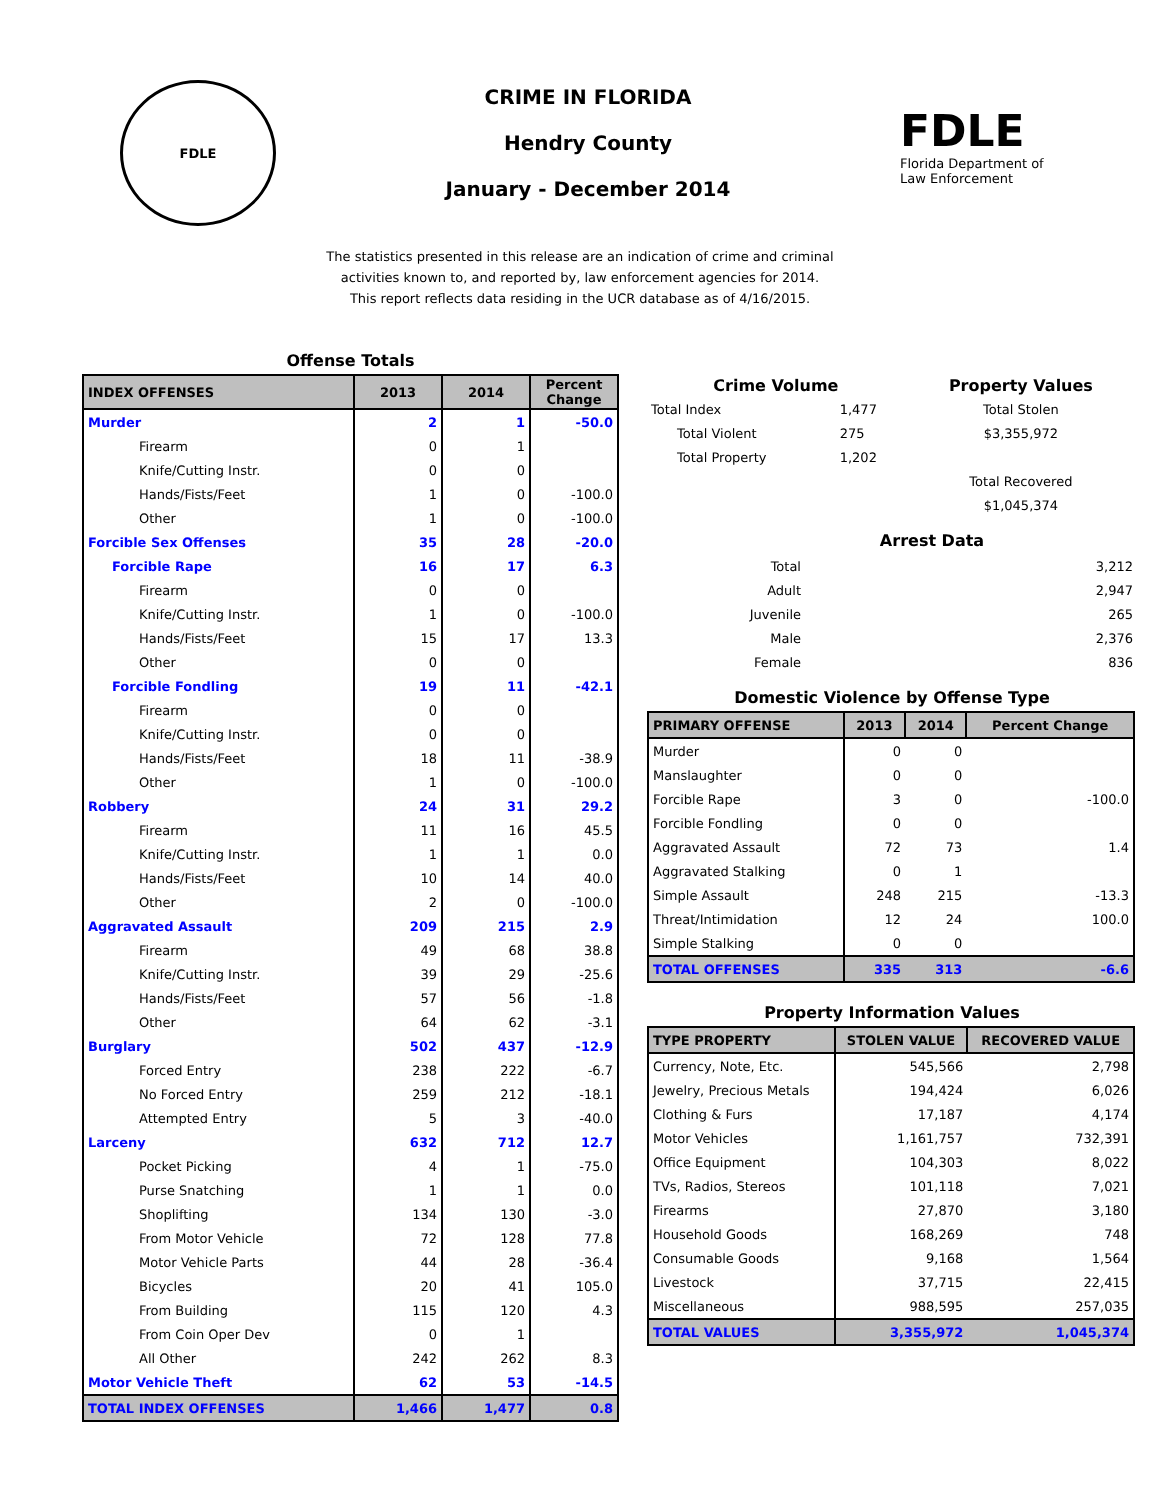FDLE
CRIME IN FLORIDA
Hendry County
January - December 2014
FDLE
Florida Department of
Law Enforcement
The statistics presented in this release are an indication of crime and criminal
activities known to, and reported by, law enforcement agencies for 2014.
This report reflects data residing in the UCR database as of 4/16/2015.
Offense Totals
| INDEX OFFENSES | 2013 | 2014 | Percent Change |
| --- | --- | --- | --- |
| Murder | 2 | 1 | -50.0 |
| Firearm | 0 | 1 | |
| Knife/Cutting Instr. | 0 | 0 | |
| Hands/Fists/Feet | 1 | 0 | -100.0 |
| Other | 1 | 0 | -100.0 |
| Forcible Sex Offenses | 35 | 28 | -20.0 |
| Forcible Rape | 16 | 17 | 6.3 |
| Firearm | 0 | 0 | |
| Knife/Cutting Instr. | 1 | 0 | -100.0 |
| Hands/Fists/Feet | 15 | 17 | 13.3 |
| Other | 0 | 0 | |
| Forcible Fondling | 19 | 11 | -42.1 |
| Firearm | 0 | 0 | |
| Knife/Cutting Instr. | 0 | 0 | |
| Hands/Fists/Feet | 18 | 11 | -38.9 |
| Other | 1 | 0 | -100.0 |
| Robbery | 24 | 31 | 29.2 |
| Firearm | 11 | 16 | 45.5 |
| Knife/Cutting Instr. | 1 | 1 | 0.0 |
| Hands/Fists/Feet | 10 | 14 | 40.0 |
| Other | 2 | 0 | -100.0 |
| Aggravated Assault | 209 | 215 | 2.9 |
| Firearm | 49 | 68 | 38.8 |
| Knife/Cutting Instr. | 39 | 29 | -25.6 |
| Hands/Fists/Feet | 57 | 56 | -1.8 |
| Other | 64 | 62 | -3.1 |
| Burglary | 502 | 437 | -12.9 |
| Forced Entry | 238 | 222 | -6.7 |
| No Forced Entry | 259 | 212 | -18.1 |
| Attempted Entry | 5 | 3 | -40.0 |
| Larceny | 632 | 712 | 12.7 |
| Pocket Picking | 4 | 1 | -75.0 |
| Purse Snatching | 1 | 1 | 0.0 |
| Shoplifting | 134 | 130 | -3.0 |
| From Motor Vehicle | 72 | 128 | 77.8 |
| Motor Vehicle Parts | 44 | 28 | -36.4 |
| Bicycles | 20 | 41 | 105.0 |
| From Building | 115 | 120 | 4.3 |
| From Coin Oper Dev | 0 | 1 | |
| All Other | 242 | 262 | 8.3 |
| Motor Vehicle Theft | 62 | 53 | -14.5 |
| TOTAL INDEX OFFENSES | 1,466 | 1,477 | 0.8 |
| Crime Volume | | Property Values |
| --- | --- | --- |
| Total Index | 1,477 | Total Stolen |
| Total Violent | 275 | $3,355,972 |
| Total Property | 1,202 | |
| | | Total Recovered |
| | | $1,045,374 |
Arrest Data
| Total | 3,212 |
| Adult | 2,947 |
| Juvenile | 265 |
| Male | 2,376 |
| Female | 836 |
Domestic Violence by Offense Type
| PRIMARY OFFENSE | 2013 | 2014 | Percent Change |
| --- | --- | --- | --- |
| Murder | 0 | 0 | |
| Manslaughter | 0 | 0 | |
| Forcible Rape | 3 | 0 | -100.0 |
| Forcible Fondling | 0 | 0 | |
| Aggravated Assault | 72 | 73 | 1.4 |
| Aggravated Stalking | 0 | 1 | |
| Simple Assault | 248 | 215 | -13.3 |
| Threat/Intimidation | 12 | 24 | 100.0 |
| Simple Stalking | 0 | 0 | |
| TOTAL OFFENSES | 335 | 313 | -6.6 |
Property Information Values
| TYPE PROPERTY | STOLEN VALUE | RECOVERED VALUE |
| --- | --- | --- |
| Currency, Note, Etc. | 545,566 | 2,798 |
| Jewelry, Precious Metals | 194,424 | 6,026 |
| Clothing & Furs | 17,187 | 4,174 |
| Motor Vehicles | 1,161,757 | 732,391 |
| Office Equipment | 104,303 | 8,022 |
| TVs, Radios, Stereos | 101,118 | 7,021 |
| Firearms | 27,870 | 3,180 |
| Household Goods | 168,269 | 748 |
| Consumable Goods | 9,168 | 1,564 |
| Livestock | 37,715 | 22,415 |
| Miscellaneous | 988,595 | 257,035 |
| TOTAL VALUES | 3,355,972 | 1,045,374 |